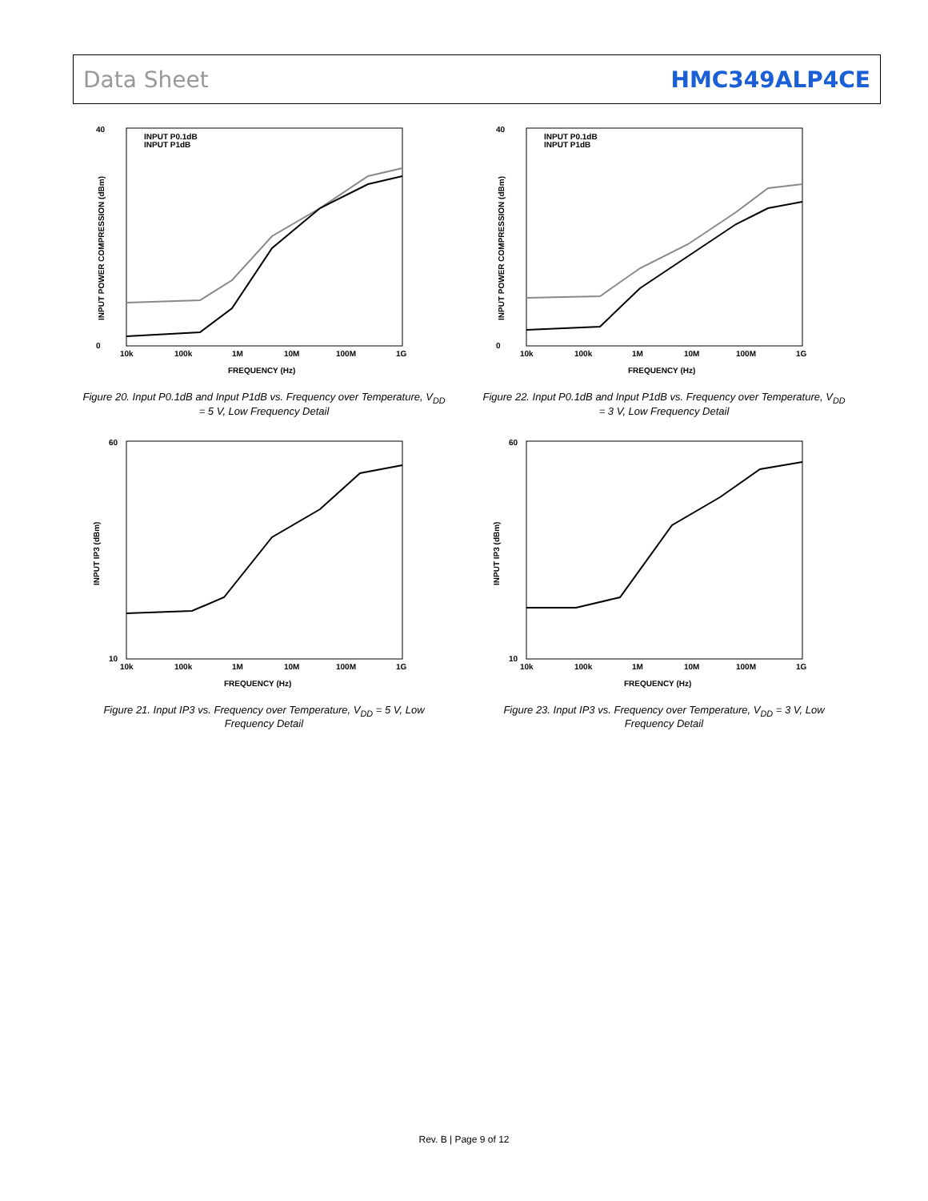Data Sheet HMC349ALP4CE
40
0
10k
100k
1M
10M
100M
1G
FREQUENCY (Hz)
INPUT POWER COMPRESSION (dBm)
INPUT P0.1dB
INPUT P1dB
Figure 20. Input P0.1dB and Input P1dB vs. Frequency over Temperature, V<sub>DD</sub> = 5 V, Low Frequency Detail
60
10
10k
100k
1M
10M
100M
1G
FREQUENCY (Hz)
INPUT IP3 (dBm)
Figure 21. Input IP3 vs. Frequency over Temperature, V<sub>DD</sub> = 5 V, Low Frequency Detail
40
0
10k
100k
1M
10M
100M
1G
FREQUENCY (Hz)
INPUT POWER COMPRESSION (dBm)
INPUT P0.1dB
INPUT P1dB
Figure 22. Input P0.1dB and Input P1dB vs. Frequency over Temperature, V<sub>DD</sub> = 3 V, Low Frequency Detail
60
10
10k
100k
1M
10M
100M
1G
FREQUENCY (Hz)
INPUT IP3 (dBm)
Figure 23. Input IP3 vs. Frequency over Temperature, V<sub>DD</sub> = 3 V, Low Frequency Detail
Rev. B | Page 9 of 12